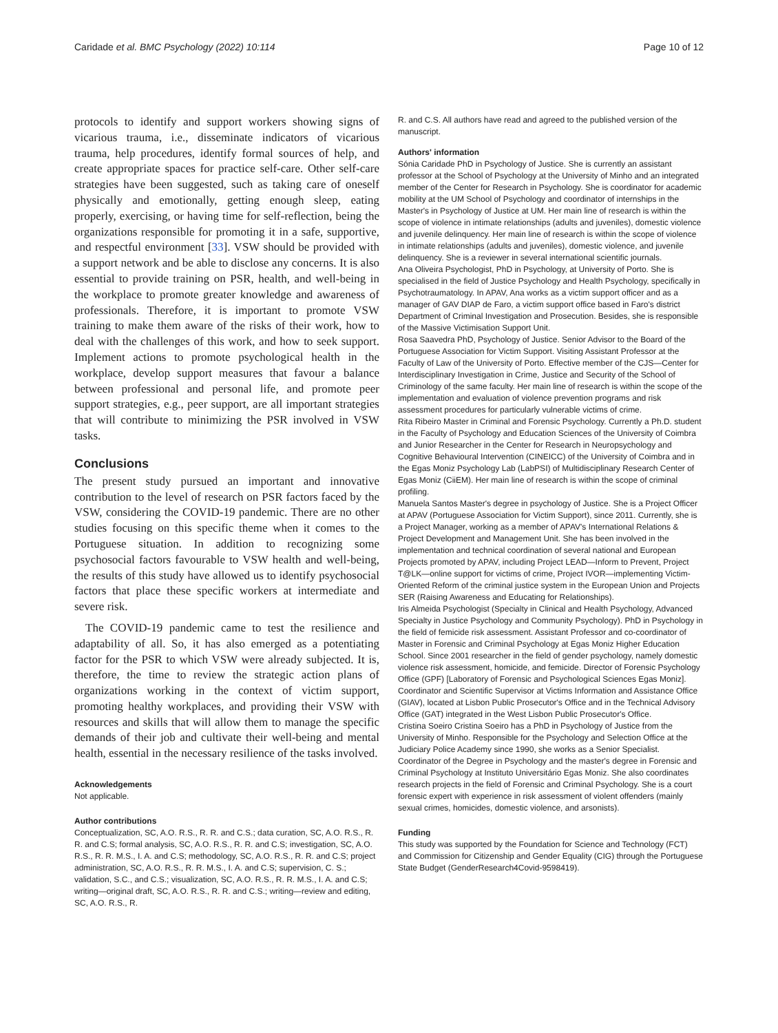Caridade et al. BMC Psychology (2022) 10:114 Page 10 of 12
protocols to identify and support workers showing signs of vicarious trauma, i.e., disseminate indicators of vicarious trauma, help procedures, identify formal sources of help, and create appropriate spaces for practice self-care. Other self-care strategies have been suggested, such as taking care of oneself physically and emotionally, getting enough sleep, eating properly, exercising, or having time for self-reflection, being the organizations responsible for promoting it in a safe, supportive, and respectful environment [33]. VSW should be provided with a support network and be able to disclose any concerns. It is also essential to provide training on PSR, health, and well-being in the workplace to promote greater knowledge and awareness of professionals. Therefore, it is important to promote VSW training to make them aware of the risks of their work, how to deal with the challenges of this work, and how to seek support. Implement actions to promote psychological health in the workplace, develop support measures that favour a balance between professional and personal life, and promote peer support strategies, e.g., peer support, are all important strategies that will contribute to minimizing the PSR involved in VSW tasks.
Conclusions
The present study pursued an important and innovative contribution to the level of research on PSR factors faced by the VSW, considering the COVID-19 pandemic. There are no other studies focusing on this specific theme when it comes to the Portuguese situation. In addition to recognizing some psychosocial factors favourable to VSW health and well-being, the results of this study have allowed us to identify psychosocial factors that place these specific workers at intermediate and severe risk.
The COVID-19 pandemic came to test the resilience and adaptability of all. So, it has also emerged as a potentiating factor for the PSR to which VSW were already subjected. It is, therefore, the time to review the strategic action plans of organizations working in the context of victim support, promoting healthy workplaces, and providing their VSW with resources and skills that will allow them to manage the specific demands of their job and cultivate their well-being and mental health, essential in the necessary resilience of the tasks involved.
Acknowledgements
Not applicable.
Author contributions
Conceptualization, SC, A.O. R.S., R. R. and C.S.; data curation, SC, A.O. R.S., R. R. and C.S; formal analysis, SC, A.O. R.S., R. R. and C.S; investigation, SC, A.O. R.S., R. R. M.S., I. A. and C.S; methodology, SC, A.O. R.S., R. R. and C.S; project administration, SC, A.O. R.S., R. R. M.S., I. A. and C.S; supervision, C. S.; validation, S.C., and C.S.; visualization, SC, A.O. R.S., R. R. M.S., I. A. and C.S; writing—original draft, SC, A.O. R.S., R. R. and C.S.; writing—review and editing, SC, A.O. R.S., R.
R. and C.S. All authors have read and agreed to the published version of the manuscript.
Authors' information
Sónia Caridade PhD in Psychology of Justice. She is currently an assistant professor at the School of Psychology at the University of Minho and an integrated member of the Center for Research in Psychology. She is coordinator for academic mobility at the UM School of Psychology and coordinator of internships in the Master's in Psychology of Justice at UM. Her main line of research is within the scope of violence in intimate relationships (adults and juveniles), domestic violence and juvenile delinquency. Her main line of research is within the scope of violence in intimate relationships (adults and juveniles), domestic violence, and juvenile delinquency. She is a reviewer in several international scientific journals.
Ana Oliveira Psychologist, PhD in Psychology, at University of Porto. She is specialised in the field of Justice Psychology and Health Psychology, specifically in Psychotraumatology. In APAV, Ana works as a victim support officer and as a manager of GAV DIAP de Faro, a victim support office based in Faro's district Department of Criminal Investigation and Prosecution. Besides, she is responsible of the Massive Victimisation Support Unit.
Rosa Saavedra PhD, Psychology of Justice. Senior Advisor to the Board of the Portuguese Association for Victim Support. Visiting Assistant Professor at the Faculty of Law of the University of Porto. Effective member of the CJS—Center for Interdisciplinary Investigation in Crime, Justice and Security of the School of Criminology of the same faculty. Her main line of research is within the scope of the implementation and evaluation of violence prevention programs and risk assessment procedures for particularly vulnerable victims of crime.
Rita Ribeiro Master in Criminal and Forensic Psychology. Currently a Ph.D. student in the Faculty of Psychology and Education Sciences of the University of Coimbra and Junior Researcher in the Center for Research in Neuropsychology and Cognitive Behavioural Intervention (CINEICC) of the University of Coimbra and in the Egas Moniz Psychology Lab (LabPSI) of Multidisciplinary Research Center of Egas Moniz (CiiEM). Her main line of research is within the scope of criminal profiling.
Manuela Santos Master's degree in psychology of Justice. She is a Project Officer at APAV (Portuguese Association for Victim Support), since 2011. Currently, she is a Project Manager, working as a member of APAV's International Relations & Project Development and Management Unit. She has been involved in the implementation and technical coordination of several national and European Projects promoted by APAV, including Project LEAD—Inform to Prevent, Project T@LK—online support for victims of crime, Project IVOR—implementing Victim-Oriented Reform of the criminal justice system in the European Union and Projects SER (Raising Awareness and Educating for Relationships).
Iris Almeida Psychologist (Specialty in Clinical and Health Psychology, Advanced Specialty in Justice Psychology and Community Psychology). PhD in Psychology in the field of femicide risk assessment. Assistant Professor and co-coordinator of Master in Forensic and Criminal Psychology at Egas Moniz Higher Education School. Since 2001 researcher in the field of gender psychology, namely domestic violence risk assessment, homicide, and femicide. Director of Forensic Psychology Office (GPF) [Laboratory of Forensic and Psychological Sciences Egas Moniz]. Coordinator and Scientific Supervisor at Victims Information and Assistance Office (GIAV), located at Lisbon Public Prosecutor's Office and in the Technical Advisory Office (GAT) integrated in the West Lisbon Public Prosecutor's Office.
Cristina Soeiro Cristina Soeiro has a PhD in Psychology of Justice from the University of Minho. Responsible for the Psychology and Selection Office at the Judiciary Police Academy since 1990, she works as a Senior Specialist. Coordinator of the Degree in Psychology and the master's degree in Forensic and Criminal Psychology at Instituto Universitário Egas Moniz. She also coordinates research projects in the field of Forensic and Criminal Psychology. She is a court forensic expert with experience in risk assessment of violent offenders (mainly sexual crimes, homicides, domestic violence, and arsonists).
Funding
This study was supported by the Foundation for Science and Technology (FCT) and Commission for Citizenship and Gender Equality (CIG) through the Portuguese State Budget (GenderResearch4Covid-9598419).